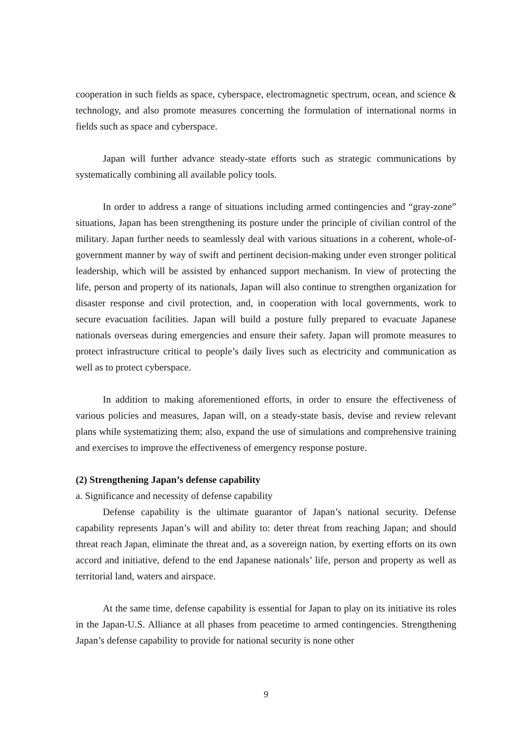cooperation in such fields as space, cyberspace, electromagnetic spectrum, ocean, and science & technology, and also promote measures concerning the formulation of international norms in fields such as space and cyberspace.
Japan will further advance steady-state efforts such as strategic communications by systematically combining all available policy tools.
In order to address a range of situations including armed contingencies and “gray-zone” situations, Japan has been strengthening its posture under the principle of civilian control of the military. Japan further needs to seamlessly deal with various situations in a coherent, whole-of-government manner by way of swift and pertinent decision-making under even stronger political leadership, which will be assisted by enhanced support mechanism. In view of protecting the life, person and property of its nationals, Japan will also continue to strengthen organization for disaster response and civil protection, and, in cooperation with local governments, work to secure evacuation facilities. Japan will build a posture fully prepared to evacuate Japanese nationals overseas during emergencies and ensure their safety. Japan will promote measures to protect infrastructure critical to people’s daily lives such as electricity and communication as well as to protect cyberspace.
In addition to making aforementioned efforts, in order to ensure the effectiveness of various policies and measures, Japan will, on a steady-state basis, devise and review relevant plans while systematizing them; also, expand the use of simulations and comprehensive training and exercises to improve the effectiveness of emergency response posture.
(2) Strengthening Japan’s defense capability
a. Significance and necessity of defense capability
Defense capability is the ultimate guarantor of Japan’s national security. Defense capability represents Japan’s will and ability to: deter threat from reaching Japan; and should threat reach Japan, eliminate the threat and, as a sovereign nation, by exerting efforts on its own accord and initiative, defend to the end Japanese nationals’ life, person and property as well as territorial land, waters and airspace.
At the same time, defense capability is essential for Japan to play on its initiative its roles in the Japan-U.S. Alliance at all phases from peacetime to armed contingencies. Strengthening Japan’s defense capability to provide for national security is none other
9